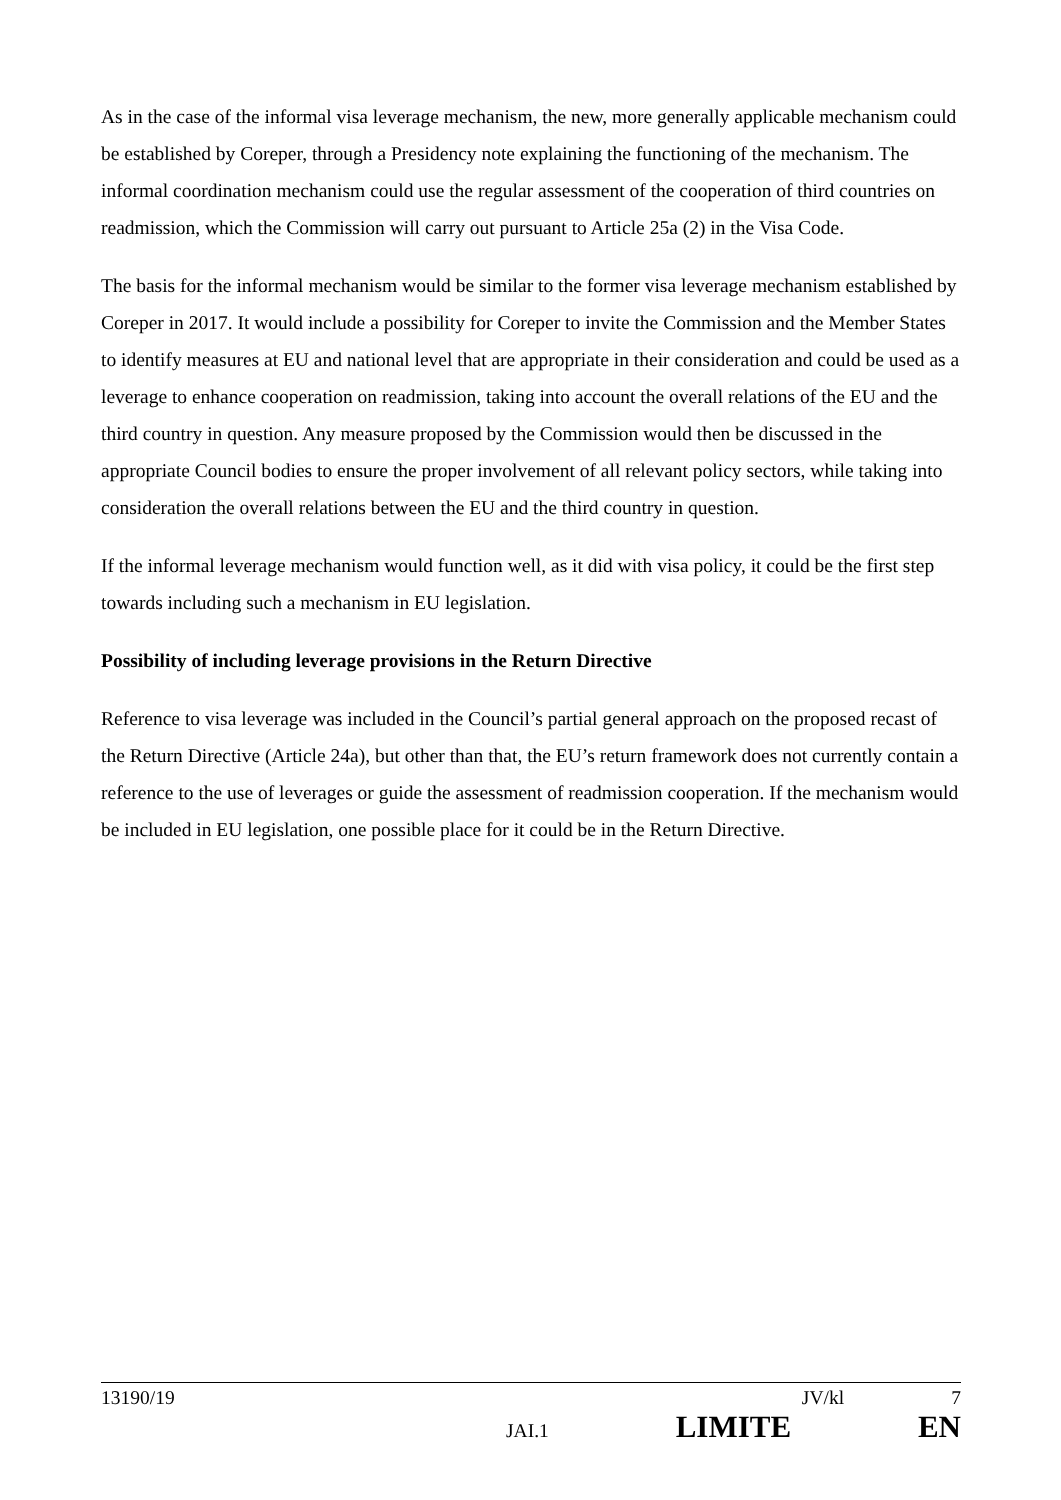As in the case of the informal visa leverage mechanism, the new, more generally applicable mechanism could be established by Coreper, through a Presidency note explaining the functioning of the mechanism. The informal coordination mechanism could use the regular assessment of the cooperation of third countries on readmission, which the Commission will carry out pursuant to Article 25a (2) in the Visa Code.
The basis for the informal mechanism would be similar to the former visa leverage mechanism established by Coreper in 2017. It would include a possibility for Coreper to invite the Commission and the Member States to identify measures at EU and national level that are appropriate in their consideration and could be used as a leverage to enhance cooperation on readmission, taking into account the overall relations of the EU and the third country in question. Any measure proposed by the Commission would then be discussed in the appropriate Council bodies to ensure the proper involvement of all relevant policy sectors, while taking into consideration the overall relations between the EU and the third country in question.
If the informal leverage mechanism would function well, as it did with visa policy, it could be the first step towards including such a mechanism in EU legislation.
Possibility of including leverage provisions in the Return Directive
Reference to visa leverage was included in the Council’s partial general approach on the proposed recast of the Return Directive (Article 24a), but other than that, the EU’s return framework does not currently contain a reference to the use of leverages or guide the assessment of readmission cooperation. If the mechanism would be included in EU legislation, one possible place for it could be in the Return Directive.
13190/19 JV/kl 7
JAI.1 LIMITE EN